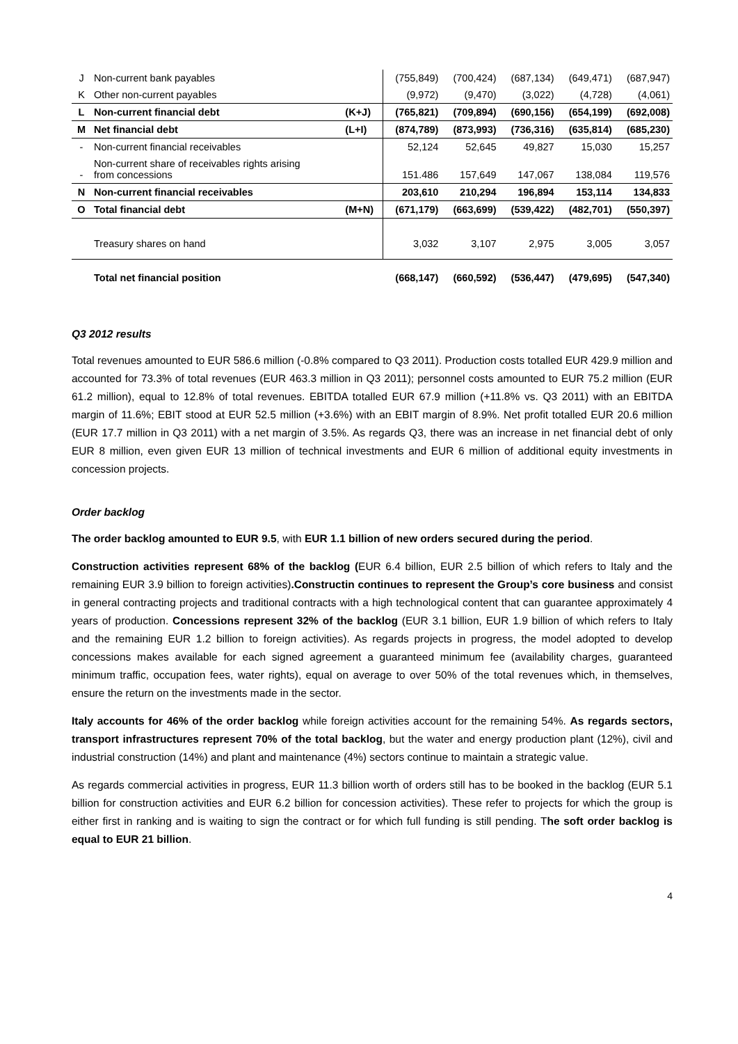| J | Non-current bank payables | | (755,849) | (700,424) | (687,134) | (649,471) | (687,947) |
| K | Other non-current payables | | (9,972) | (9,470) | (3,022) | (4,728) | (4,061) |
| L | Non-current financial debt | (K+J) | (765,821) | (709,894) | (690,156) | (654,199) | (692,008) |
| M | Net financial debt | (L+I) | (874,789) | (873,993) | (736,316) | (635,814) | (685,230) |
| - | Non-current financial receivables | | 52,124 | 52,645 | 49,827 | 15,030 | 15,257 |
| - | Non-current share of receivables rights arising from concessions | | 151.486 | 157,649 | 147,067 | 138,084 | 119,576 |
| N | Non-current financial receivables | | 203,610 | 210,294 | 196,894 | 153,114 | 134,833 |
| O | Total financial debt | (M+N) | (671,179) | (663,699) | (539,422) | (482,701) | (550,397) |
| | Treasury shares on hand | | 3,032 | 3,107 | 2,975 | 3,005 | 3,057 |
| | Total net financial position | | (668,147) | (660,592) | (536,447) | (479,695) | (547,340) |
Q3 2012 results
Total revenues amounted to EUR 586.6 million (-0.8% compared to Q3 2011). Production costs totalled EUR 429.9 million and accounted for 73.3% of total revenues (EUR 463.3 million in Q3 2011); personnel costs amounted to EUR 75.2 million (EUR 61.2 million), equal to 12.8% of total revenues. EBITDA totalled EUR 67.9 million (+11.8% vs. Q3 2011) with an EBITDA margin of 11.6%; EBIT stood at EUR 52.5 million (+3.6%) with an EBIT margin of 8.9%. Net profit totalled EUR 20.6 million (EUR 17.7 million in Q3 2011) with a net margin of 3.5%. As regards Q3, there was an increase in net financial debt of only EUR 8 million, even given EUR 13 million of technical investments and EUR 6 million of additional equity investments in concession projects.
Order backlog
The order backlog amounted to EUR 9.5, with EUR 1.1 billion of new orders secured during the period.
Construction activities represent 68% of the backlog (EUR 6.4 billion, EUR 2.5 billion of which refers to Italy and the remaining EUR 3.9 billion to foreign activities).Constructin continues to represent the Group’s core business and consist in general contracting projects and traditional contracts with a high technological content that can guarantee approximately 4 years of production. Concessions represent 32% of the backlog (EUR 3.1 billion, EUR 1.9 billion of which refers to Italy and the remaining EUR 1.2 billion to foreign activities). As regards projects in progress, the model adopted to develop concessions makes available for each signed agreement a guaranteed minimum fee (availability charges, guaranteed minimum traffic, occupation fees, water rights), equal on average to over 50% of the total revenues which, in themselves, ensure the return on the investments made in the sector.
Italy accounts for 46% of the order backlog while foreign activities account for the remaining 54%. As regards sectors, transport infrastructures represent 70% of the total backlog, but the water and energy production plant (12%), civil and industrial construction (14%) and plant and maintenance (4%) sectors continue to maintain a strategic value.
As regards commercial activities in progress, EUR 11.3 billion worth of orders still has to be booked in the backlog (EUR 5.1 billion for construction activities and EUR 6.2 billion for concession activities). These refer to projects for which the group is either first in ranking and is waiting to sign the contract or for which full funding is still pending. The soft order backlog is equal to EUR 21 billion.
4